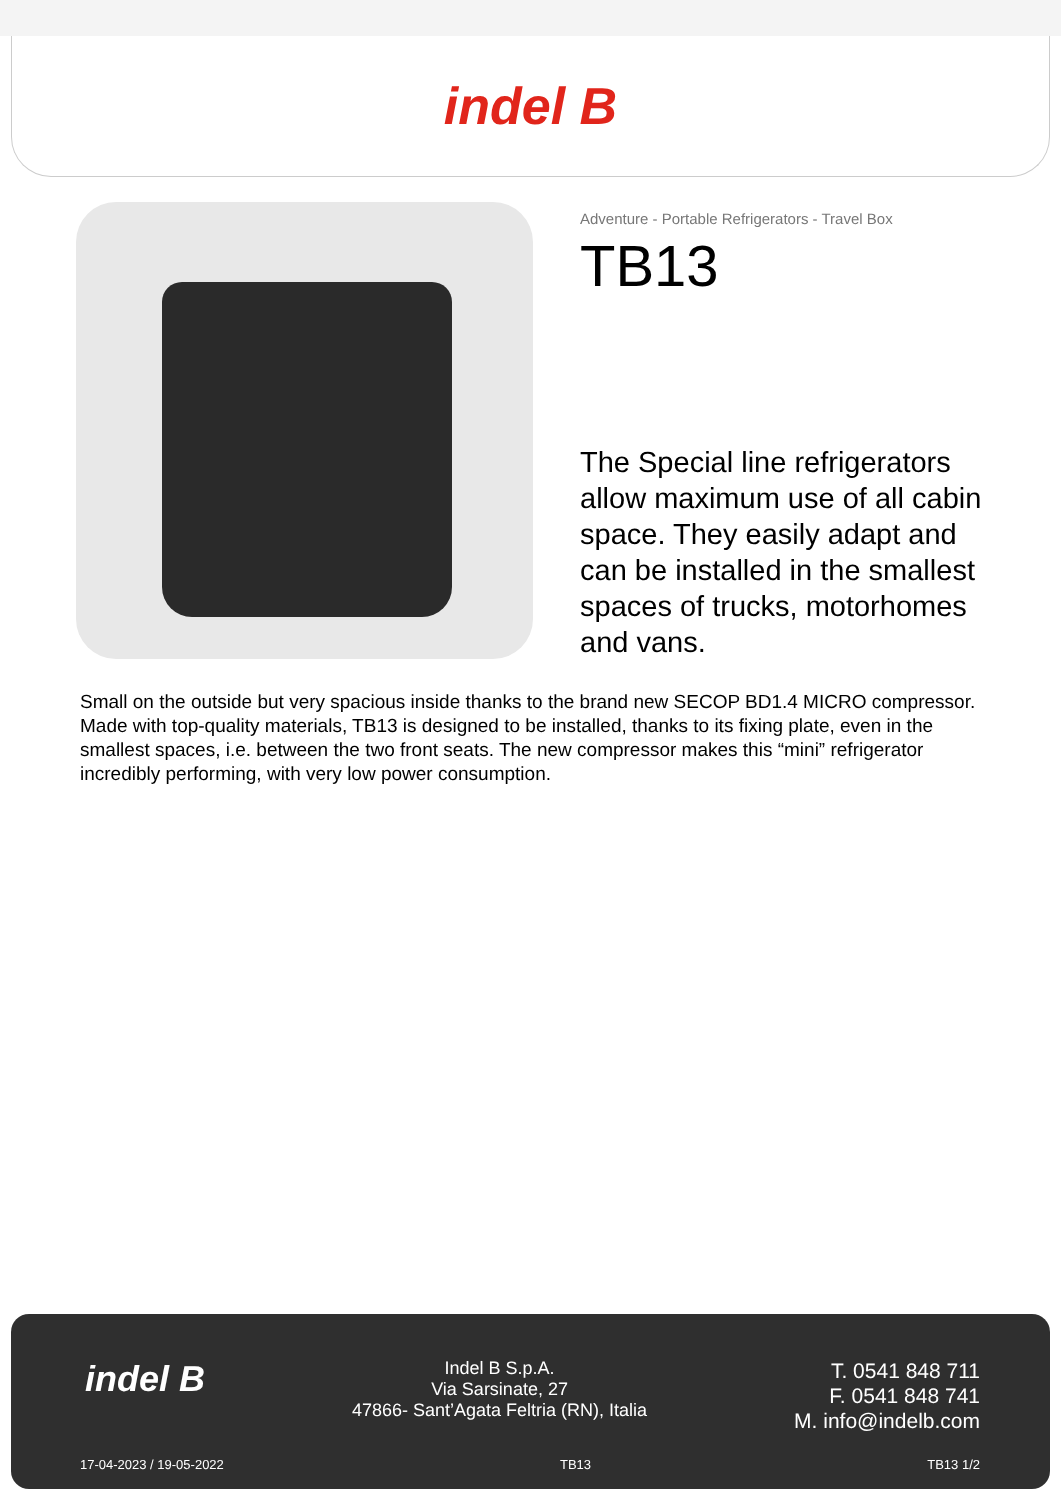indel B
Adventure - Portable Refrigerators - Travel Box
TB13
The Special line refrigerators allow maximum use of all cabin space. They easily adapt and can be installed in the smallest spaces of trucks, motorhomes and vans.
Small on the outside but very spacious inside thanks to the brand new SECOP BD1.4 MICRO compressor. Made with top-quality materials, TB13 is designed to be installed, thanks to its fixing plate, even in the smallest spaces, i.e. between the two front seats. The new compressor makes this “mini” refrigerator incredibly performing, with very low power consumption.
indel B
Indel B S.p.A.
Via Sarsinate, 27
47866- Sant’Agata Feltria (RN), Italia
T. 0541 848 711
F. 0541 848 741
M. info@indelb.com
17-04-2023 / 19-05-2022 TB13 TB13 1/2